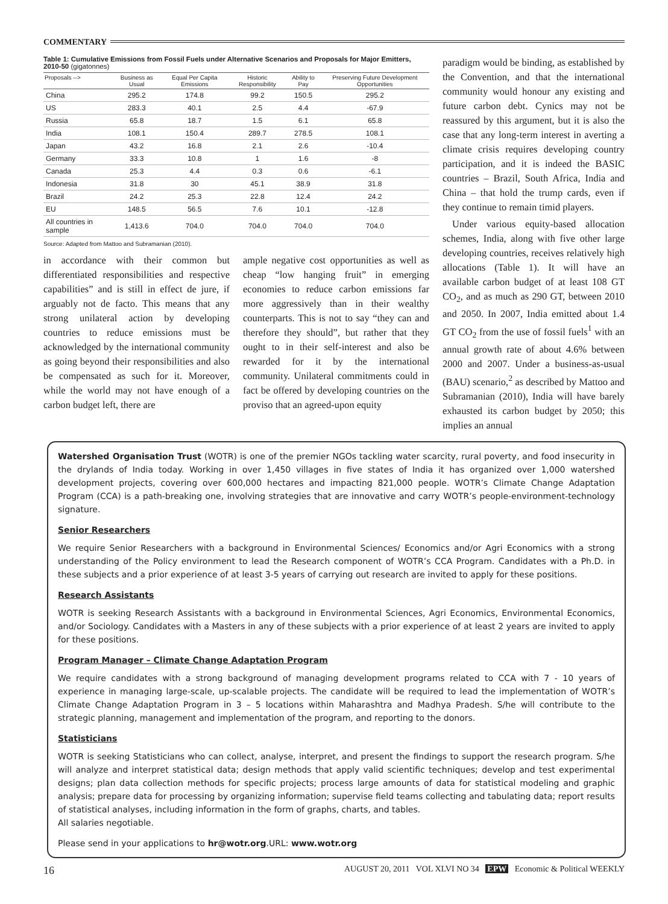COMMENTARY
Table 1: Cumulative Emissions from Fossil Fuels under Alternative Scenarios and Proposals for Major Emitters, 2010-50 (gigatonnes)
| Proposals --> | Business as Usual | Equal Per Capita Emissions | Historic Responsibility | Ability to Pay | Preserving Future Development Opportunities |
| --- | --- | --- | --- | --- | --- |
| China | 295.2 | 174.8 | 99.2 | 150.5 | 295.2 |
| US | 283.3 | 40.1 | 2.5 | 4.4 | -67.9 |
| Russia | 65.8 | 18.7 | 1.5 | 6.1 | 65.8 |
| India | 108.1 | 150.4 | 289.7 | 278.5 | 108.1 |
| Japan | 43.2 | 16.8 | 2.1 | 2.6 | -10.4 |
| Germany | 33.3 | 10.8 | 1 | 1.6 | -8 |
| Canada | 25.3 | 4.4 | 0.3 | 0.6 | -6.1 |
| Indonesia | 31.8 | 30 | 45.1 | 38.9 | 31.8 |
| Brazil | 24.2 | 25.3 | 22.8 | 12.4 | 24.2 |
| EU | 148.5 | 56.5 | 7.6 | 10.1 | -12.8 |
| All countries in sample | 1,413.6 | 704.0 | 704.0 | 704.0 | 704.0 |
Source: Adapted from Mattoo and Subramanian (2010).
in accordance with their common but differentiated responsibilities and respective capabilities” and is still in effect de jure, if arguably not de facto. This means that any strong unilateral action by developing countries to reduce emissions must be acknowledged by the international community as going beyond their responsibilities and also be compensated as such for it. Moreover, while the world may not have enough of a carbon budget left, there are
ample negative cost opportunities as well as cheap “low hanging fruit” in emerging economies to reduce carbon emissions far more aggressively than in their wealthy counterparts. This is not to say “they can and therefore they should”, but rather that they ought to in their self-interest and also be rewarded for it by the international community. Unilateral commitments could in fact be offered by developing countries on the proviso that an agreed-upon equity
paradigm would be binding, as established by the Convention, and that the international community would honour any existing and future carbon debt. Cynics may not be reassured by this argument, but it is also the case that any long-term interest in averting a climate crisis requires developing country participation, and it is indeed the BASIC countries – Brazil, South Africa, India and China – that hold the trump cards, even if they continue to remain timid players.
Under various equity-based allocation schemes, India, along with five other large developing countries, receives relatively high allocations (Table 1). It will have an available carbon budget of at least 108 GT CO<sub>2</sub>, and as much as 290 GT, between 2010 and 2050. In 2007, India emitted about 1.4 GT CO<sub>2</sub> from the use of fossil fuels<sup>1</sup> with an annual growth rate of about 4.6% between 2000 and 2007. Under a business-as-usual (BAU) scenario,<sup>2</sup> as described by Mattoo and Subramanian (2010), India will have barely exhausted its carbon budget by 2050; this implies an annual
Watershed Organisation Trust (WOTR) is one of the premier NGOs tackling water scarcity, rural poverty, and food insecurity in the drylands of India today. Working in over 1,450 villages in five states of India it has organized over 1,000 watershed development projects, covering over 600,000 hectares and impacting 821,000 people. WOTR’s Climate Change Adaptation Program (CCA) is a path-breaking one, involving strategies that are innovative and carry WOTR’s people-environment-technology signature.
Senior Researchers
We require Senior Researchers with a background in Environmental Sciences/ Economics and/or Agri Economics with a strong understanding of the Policy environment to lead the Research component of WOTR’s CCA Program. Candidates with a Ph.D. in these subjects and a prior experience of at least 3-5 years of carrying out research are invited to apply for these positions.
Research Assistants
WOTR is seeking Research Assistants with a background in Environmental Sciences, Agri Economics, Environmental Economics, and/or Sociology. Candidates with a Masters in any of these subjects with a prior experience of at least 2 years are invited to apply for these positions.
Program Manager – Climate Change Adaptation Program
We require candidates with a strong background of managing development programs related to CCA with 7 - 10 years of experience in managing large-scale, up-scalable projects. The candidate will be required to lead the implementation of WOTR’s Climate Change Adaptation Program in 3 – 5 locations within Maharashtra and Madhya Pradesh. S/he will contribute to the strategic planning, management and implementation of the program, and reporting to the donors.
Statisticians
WOTR is seeking Statisticians who can collect, analyse, interpret, and present the findings to support the research program. S/he will analyze and interpret statistical data; design methods that apply valid scientific techniques; develop and test experimental designs; plan data collection methods for specific projects; process large amounts of data for statistical modeling and graphic analysis; prepare data for processing by organizing information; supervise field teams collecting and tabulating data; report results of statistical analyses, including information in the form of graphs, charts, and tables.
All salaries negotiable.
Please send in your applications to hr@wotr.org.URL: www.wotr.org
16 AUGUST 20, 2011 VOL XLVI NO 34 EPW Economic & Political WEEKLY